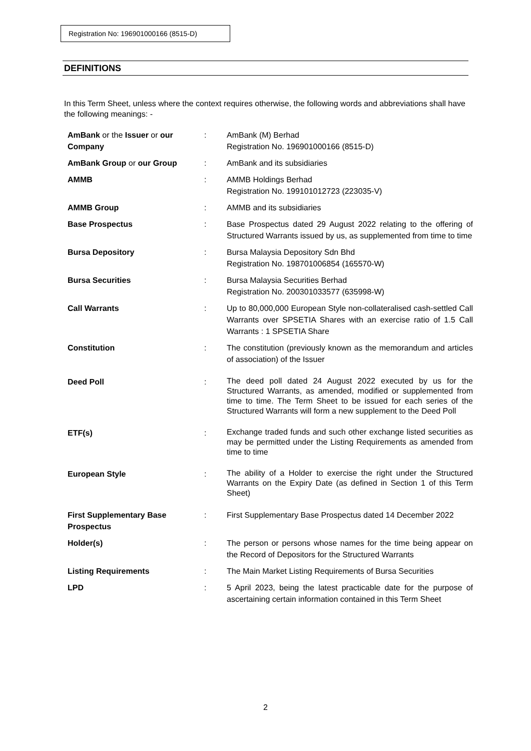Registration No: 196901000166 (8515-D)
DEFINITIONS
In this Term Sheet, unless where the context requires otherwise, the following words and abbreviations shall have the following meanings: -
| AmBank or the Issuer or our Company | : | AmBank (M) Berhad Registration No. 196901000166 (8515-D) |
| AmBank Group or our Group | : | AmBank and its subsidiaries |
| AMMB | : | AMMB Holdings Berhad Registration No. 199101012723 (223035-V) |
| AMMB Group | : | AMMB and its subsidiaries |
| Base Prospectus | : | Base Prospectus dated 29 August 2022 relating to the offering of Structured Warrants issued by us, as supplemented from time to time |
| Bursa Depository | : | Bursa Malaysia Depository Sdn Bhd Registration No. 198701006854 (165570-W) |
| Bursa Securities | : | Bursa Malaysia Securities Berhad Registration No. 200301033577 (635998-W) |
| Call Warrants | : | Up to 80,000,000 European Style non-collateralised cash-settled Call Warrants over SPSETIA Shares with an exercise ratio of 1.5 Call Warrants : 1 SPSETIA Share |
| Constitution | : | The constitution (previously known as the memorandum and articles of association) of the Issuer |
| Deed Poll | : | The deed poll dated 24 August 2022 executed by us for the Structured Warrants, as amended, modified or supplemented from time to time. The Term Sheet to be issued for each series of the Structured Warrants will form a new supplement to the Deed Poll |
| ETF(s) | : | Exchange traded funds and such other exchange listed securities as may be permitted under the Listing Requirements as amended from time to time |
| European Style | : | The ability of a Holder to exercise the right under the Structured Warrants on the Expiry Date (as defined in Section 1 of this Term Sheet) |
| First Supplementary Base Prospectus | : | First Supplementary Base Prospectus dated 14 December 2022 |
| Holder(s) | : | The person or persons whose names for the time being appear on the Record of Depositors for the Structured Warrants |
| Listing Requirements | : | The Main Market Listing Requirements of Bursa Securities |
| LPD | : | 5 April 2023, being the latest practicable date for the purpose of ascertaining certain information contained in this Term Sheet |
2